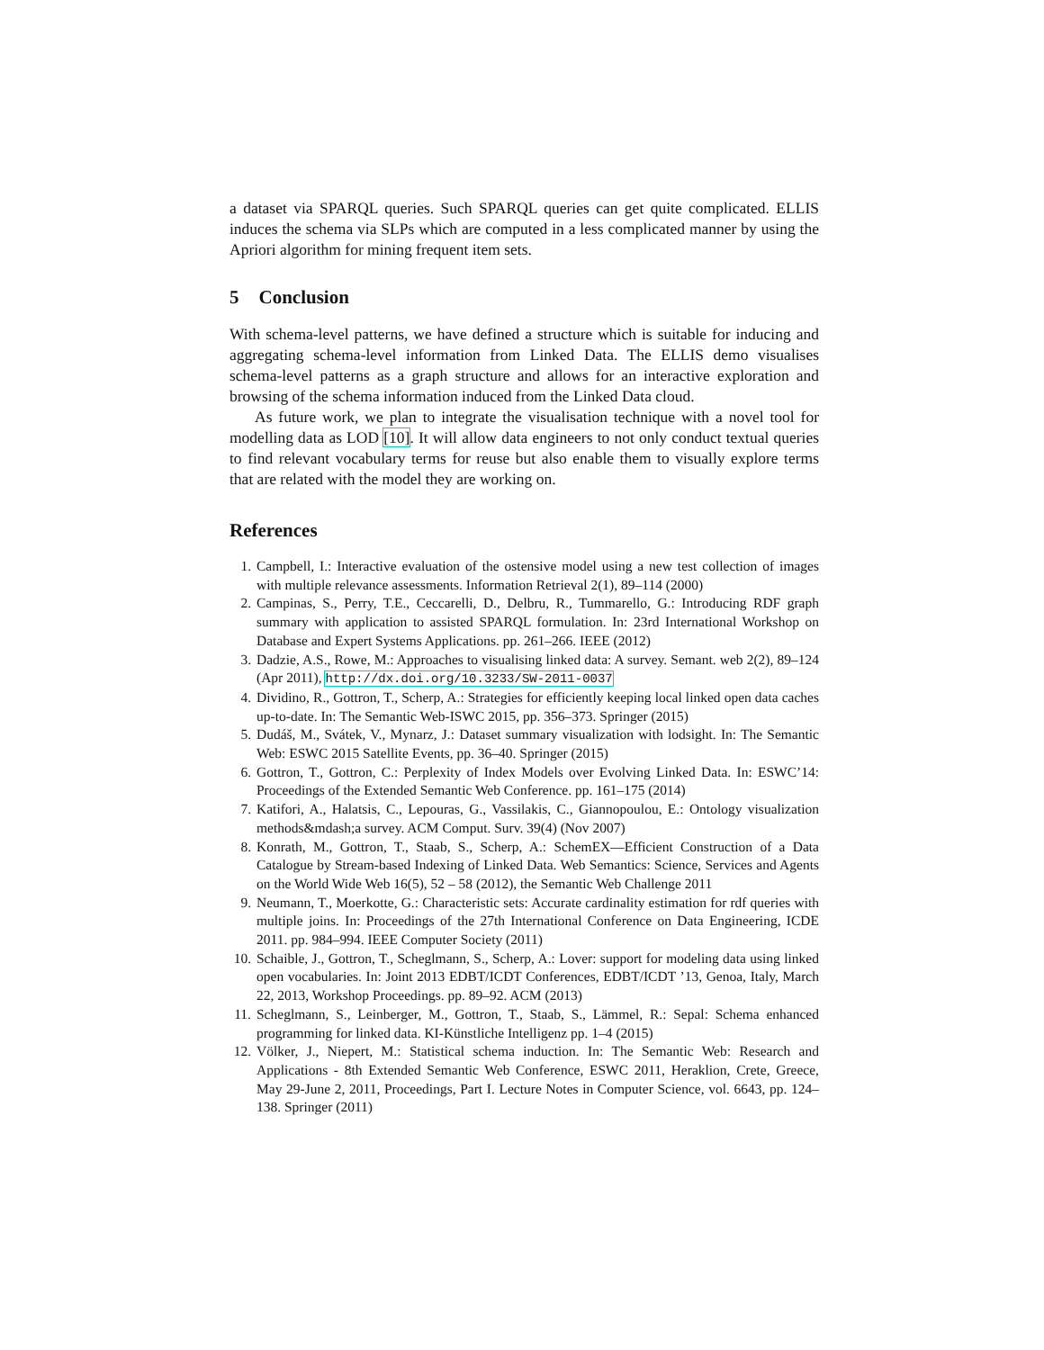a dataset via SPARQL queries. Such SPARQL queries can get quite complicated. ELLIS induces the schema via SLPs which are computed in a less complicated manner by using the Apriori algorithm for mining frequent item sets.
5 Conclusion
With schema-level patterns, we have defined a structure which is suitable for inducing and aggregating schema-level information from Linked Data. The ELLIS demo visualises schema-level patterns as a graph structure and allows for an interactive exploration and browsing of the schema information induced from the Linked Data cloud.
As future work, we plan to integrate the visualisation technique with a novel tool for modelling data as LOD [10]. It will allow data engineers to not only conduct textual queries to find relevant vocabulary terms for reuse but also enable them to visually explore terms that are related with the model they are working on.
References
1. Campbell, I.: Interactive evaluation of the ostensive model using a new test collection of images with multiple relevance assessments. Information Retrieval 2(1), 89–114 (2000)
2. Campinas, S., Perry, T.E., Ceccarelli, D., Delbru, R., Tummarello, G.: Introducing RDF graph summary with application to assisted SPARQL formulation. In: 23rd International Workshop on Database and Expert Systems Applications. pp. 261–266. IEEE (2012)
3. Dadzie, A.S., Rowe, M.: Approaches to visualising linked data: A survey. Semant. web 2(2), 89–124 (Apr 2011), http://dx.doi.org/10.3233/SW-2011-0037
4. Dividino, R., Gottron, T., Scherp, A.: Strategies for efficiently keeping local linked open data caches up-to-date. In: The Semantic Web-ISWC 2015, pp. 356–373. Springer (2015)
5. Dudáš, M., Svátek, V., Mynarz, J.: Dataset summary visualization with lodsight. In: The Semantic Web: ESWC 2015 Satellite Events, pp. 36–40. Springer (2015)
6. Gottron, T., Gottron, C.: Perplexity of Index Models over Evolving Linked Data. In: ESWC’14: Proceedings of the Extended Semantic Web Conference. pp. 161–175 (2014)
7. Katifori, A., Halatsis, C., Lepouras, G., Vassilakis, C., Giannopoulou, E.: Ontology visualization methods&mdash;a survey. ACM Comput. Surv. 39(4) (Nov 2007)
8. Konrath, M., Gottron, T., Staab, S., Scherp, A.: SchemEX—Efficient Construction of a Data Catalogue by Stream-based Indexing of Linked Data. Web Semantics: Science, Services and Agents on the World Wide Web 16(5), 52 – 58 (2012), the Semantic Web Challenge 2011
9. Neumann, T., Moerkotte, G.: Characteristic sets: Accurate cardinality estimation for rdf queries with multiple joins. In: Proceedings of the 27th International Conference on Data Engineering, ICDE 2011. pp. 984–994. IEEE Computer Society (2011)
10. Schaible, J., Gottron, T., Scheglmann, S., Scherp, A.: Lover: support for modeling data using linked open vocabularies. In: Joint 2013 EDBT/ICDT Conferences, EDBT/ICDT ’13, Genoa, Italy, March 22, 2013, Workshop Proceedings. pp. 89–92. ACM (2013)
11. Scheglmann, S., Leinberger, M., Gottron, T., Staab, S., Lämmel, R.: Sepal: Schema enhanced programming for linked data. KI-Künstliche Intelligenz pp. 1–4 (2015)
12. Völker, J., Niepert, M.: Statistical schema induction. In: The Semantic Web: Research and Applications - 8th Extended Semantic Web Conference, ESWC 2011, Heraklion, Crete, Greece, May 29-June 2, 2011, Proceedings, Part I. Lecture Notes in Computer Science, vol. 6643, pp. 124–138. Springer (2011)